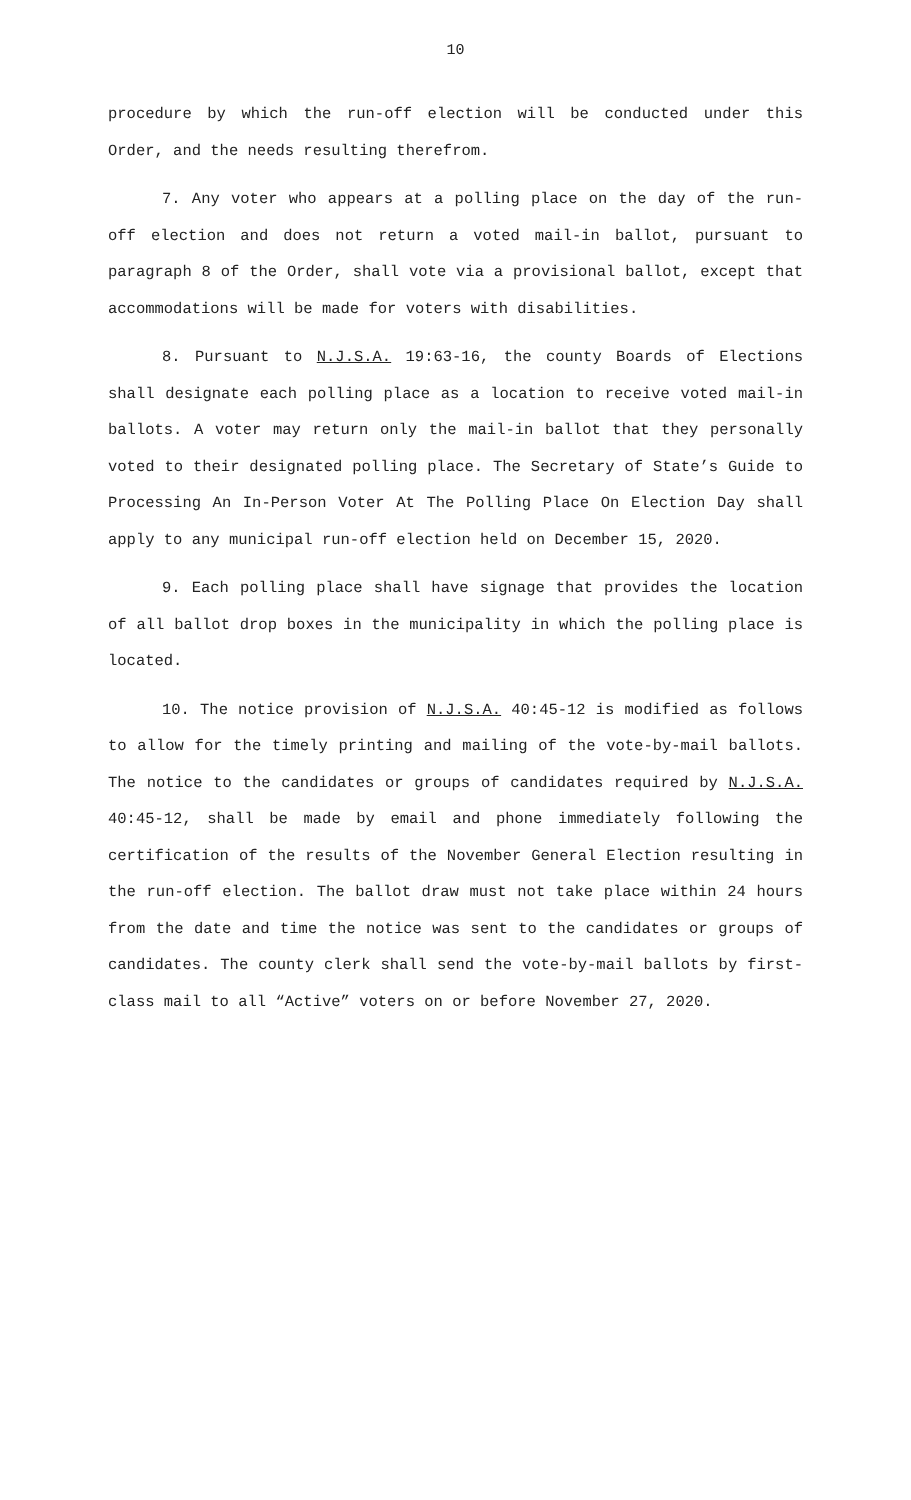10
procedure by which the run-off election will be conducted under this Order, and the needs resulting therefrom.
7. Any voter who appears at a polling place on the day of the run-off election and does not return a voted mail-in ballot, pursuant to paragraph 8 of the Order, shall vote via a provisional ballot, except that accommodations will be made for voters with disabilities.
8. Pursuant to N.J.S.A. 19:63-16, the county Boards of Elections shall designate each polling place as a location to receive voted mail-in ballots. A voter may return only the mail-in ballot that they personally voted to their designated polling place. The Secretary of State’s Guide to Processing An In-Person Voter At The Polling Place On Election Day shall apply to any municipal run-off election held on December 15, 2020.
9. Each polling place shall have signage that provides the location of all ballot drop boxes in the municipality in which the polling place is located.
10. The notice provision of N.J.S.A. 40:45-12 is modified as follows to allow for the timely printing and mailing of the vote-by-mail ballots. The notice to the candidates or groups of candidates required by N.J.S.A. 40:45-12, shall be made by email and phone immediately following the certification of the results of the November General Election resulting in the run-off election. The ballot draw must not take place within 24 hours from the date and time the notice was sent to the candidates or groups of candidates. The county clerk shall send the vote-by-mail ballots by first-class mail to all “Active” voters on or before November 27, 2020.